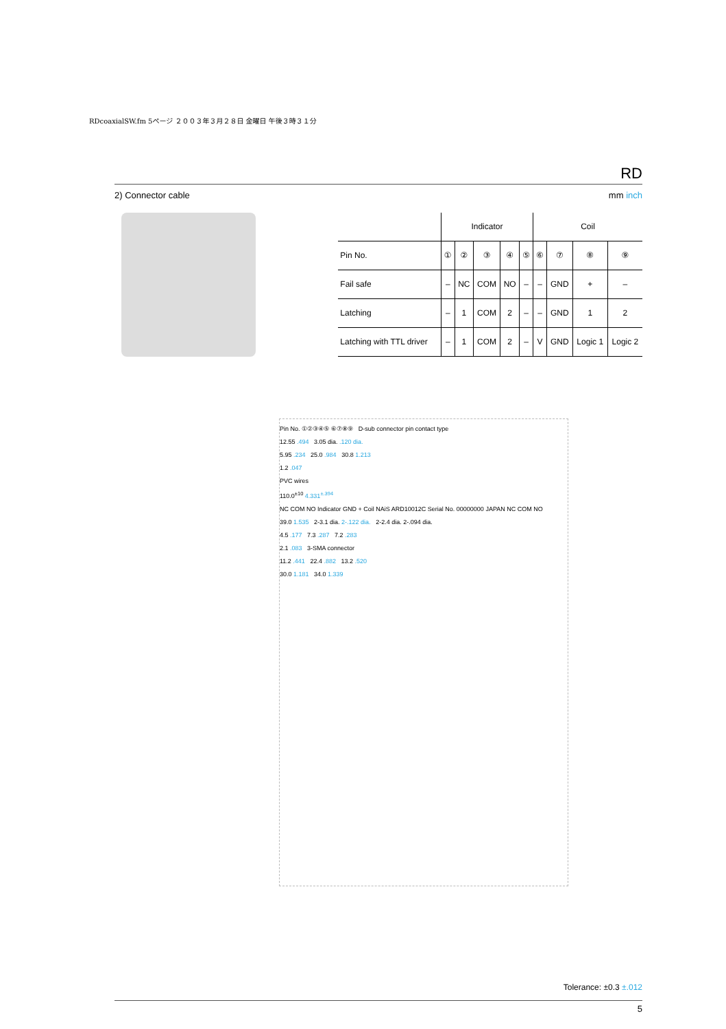RDcoaxialSW.fm 5ページ ２００３年３月２８日 金曜日 午後３時３１分
RD
2) Connector cable mm inch
| | Indicator | | | | | Coil | | | |
| --- | --- | --- | --- | --- | --- | --- | --- | --- | --- |
| Pin No. | ① | ② | ③ | ④ | ⑤ | ⑥ | ⑦ | ⑧ | ⑨ |
| Fail safe | – | NC | COM | NO | – | – | GND | + | – |
| Latching | – | 1 | COM | 2 | – | – | GND | 1 | 2 |
| Latching with TTL driver | – | 1 | COM | 2 | – | V | GND | Logic 1 | Logic 2 |
Pin No. ①②③④⑤ ⑥⑦⑧⑨ D-sub connector pin contact type
12.55 .494 3.05 dia. .120 dia.
5.95 .234 25.0 .984 30.8 1.213
1.2 .047
PVC wires
110.0<sup>±10</sup> 4.331<sup>±.394</sup>
NC COM NO Indicator GND + Coil NAiS ARD10012C Serial No. 00000000 JAPAN NC COM NO
39.0 1.535 2-3.1 dia. 2-.122 dia. 2-2.4 dia. 2-.094 dia.
4.5 .177 7.3 .287 7.2 .283
2.1 .083 3-SMA connector
11.2 .441 22.4 .882 13.2 .520
30.0 1.181 34.0 1.339
Tolerance: ±0.3 ±.012
5